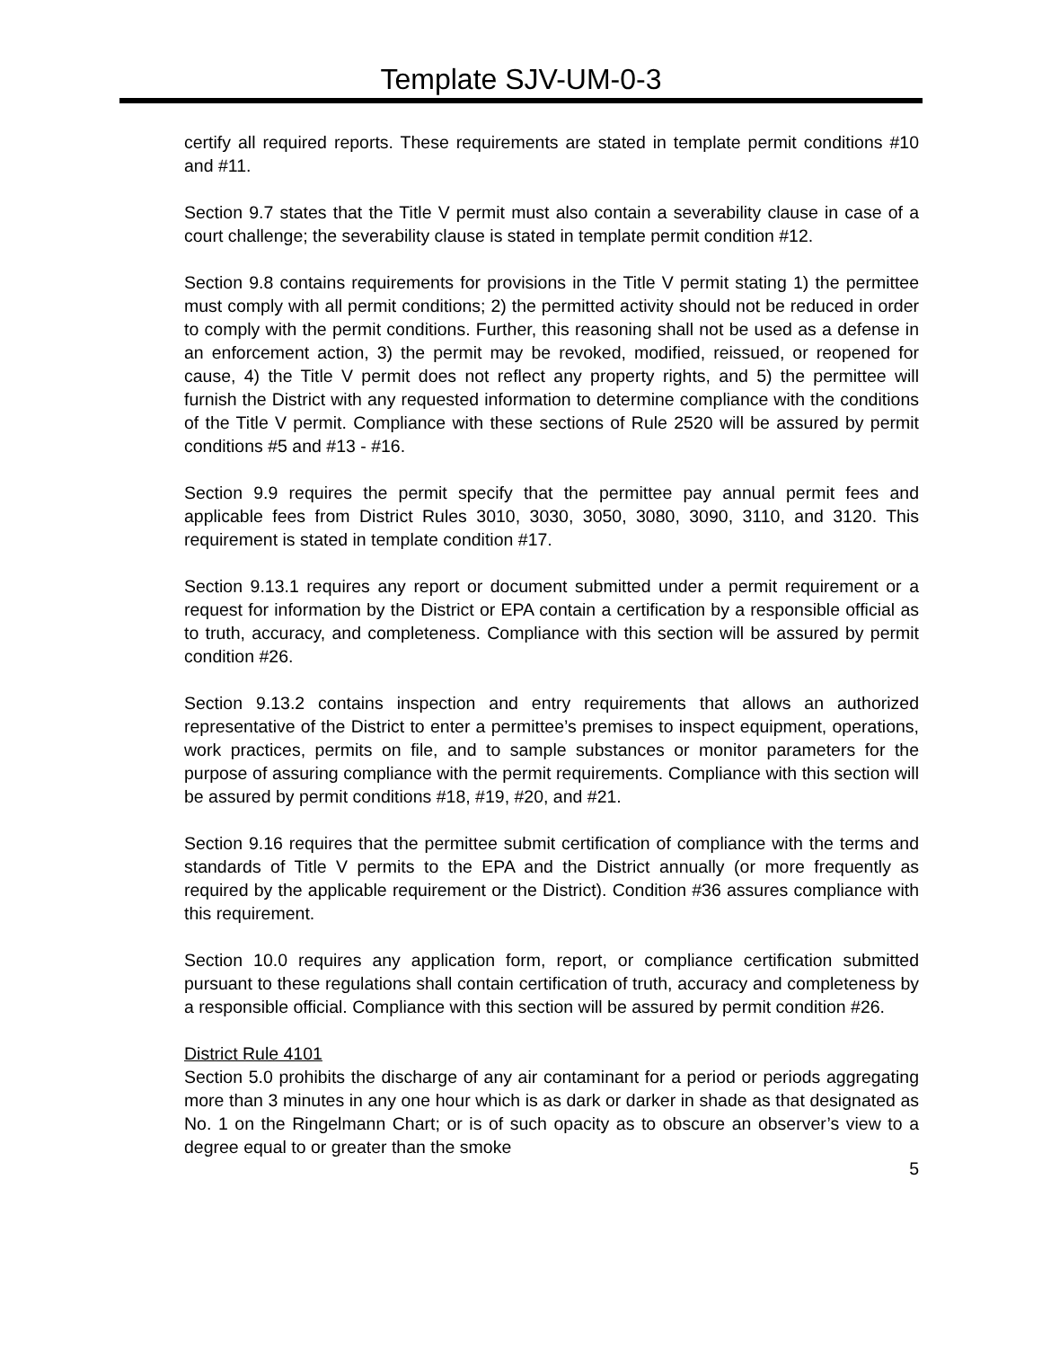Template SJV-UM-0-3
certify all required reports. These requirements are stated in template permit conditions #10 and #11.
Section 9.7 states that the Title V permit must also contain a severability clause in case of a court challenge; the severability clause is stated in template permit condition #12.
Section 9.8 contains requirements for provisions in the Title V permit stating 1) the permittee must comply with all permit conditions; 2) the permitted activity should not be reduced in order to comply with the permit conditions. Further, this reasoning shall not be used as a defense in an enforcement action, 3) the permit may be revoked, modified, reissued, or reopened for cause, 4) the Title V permit does not reflect any property rights, and 5) the permittee will furnish the District with any requested information to determine compliance with the conditions of the Title V permit. Compliance with these sections of Rule 2520 will be assured by permit conditions #5 and #13 - #16.
Section 9.9 requires the permit specify that the permittee pay annual permit fees and applicable fees from District Rules 3010, 3030, 3050, 3080, 3090, 3110, and 3120. This requirement is stated in template condition #17.
Section 9.13.1 requires any report or document submitted under a permit requirement or a request for information by the District or EPA contain a certification by a responsible official as to truth, accuracy, and completeness. Compliance with this section will be assured by permit condition #26.
Section 9.13.2 contains inspection and entry requirements that allows an authorized representative of the District to enter a permittee’s premises to inspect equipment, operations, work practices, permits on file, and to sample substances or monitor parameters for the purpose of assuring compliance with the permit requirements. Compliance with this section will be assured by permit conditions #18, #19, #20, and #21.
Section 9.16 requires that the permittee submit certification of compliance with the terms and standards of Title V permits to the EPA and the District annually (or more frequently as required by the applicable requirement or the District). Condition #36 assures compliance with this requirement.
Section 10.0 requires any application form, report, or compliance certification submitted pursuant to these regulations shall contain certification of truth, accuracy and completeness by a responsible official. Compliance with this section will be assured by permit condition #26.
District Rule 4101
Section 5.0 prohibits the discharge of any air contaminant for a period or periods aggregating more than 3 minutes in any one hour which is as dark or darker in shade as that designated as No. 1 on the Ringelmann Chart; or is of such opacity as to obscure an observer’s view to a degree equal to or greater than the smoke
5